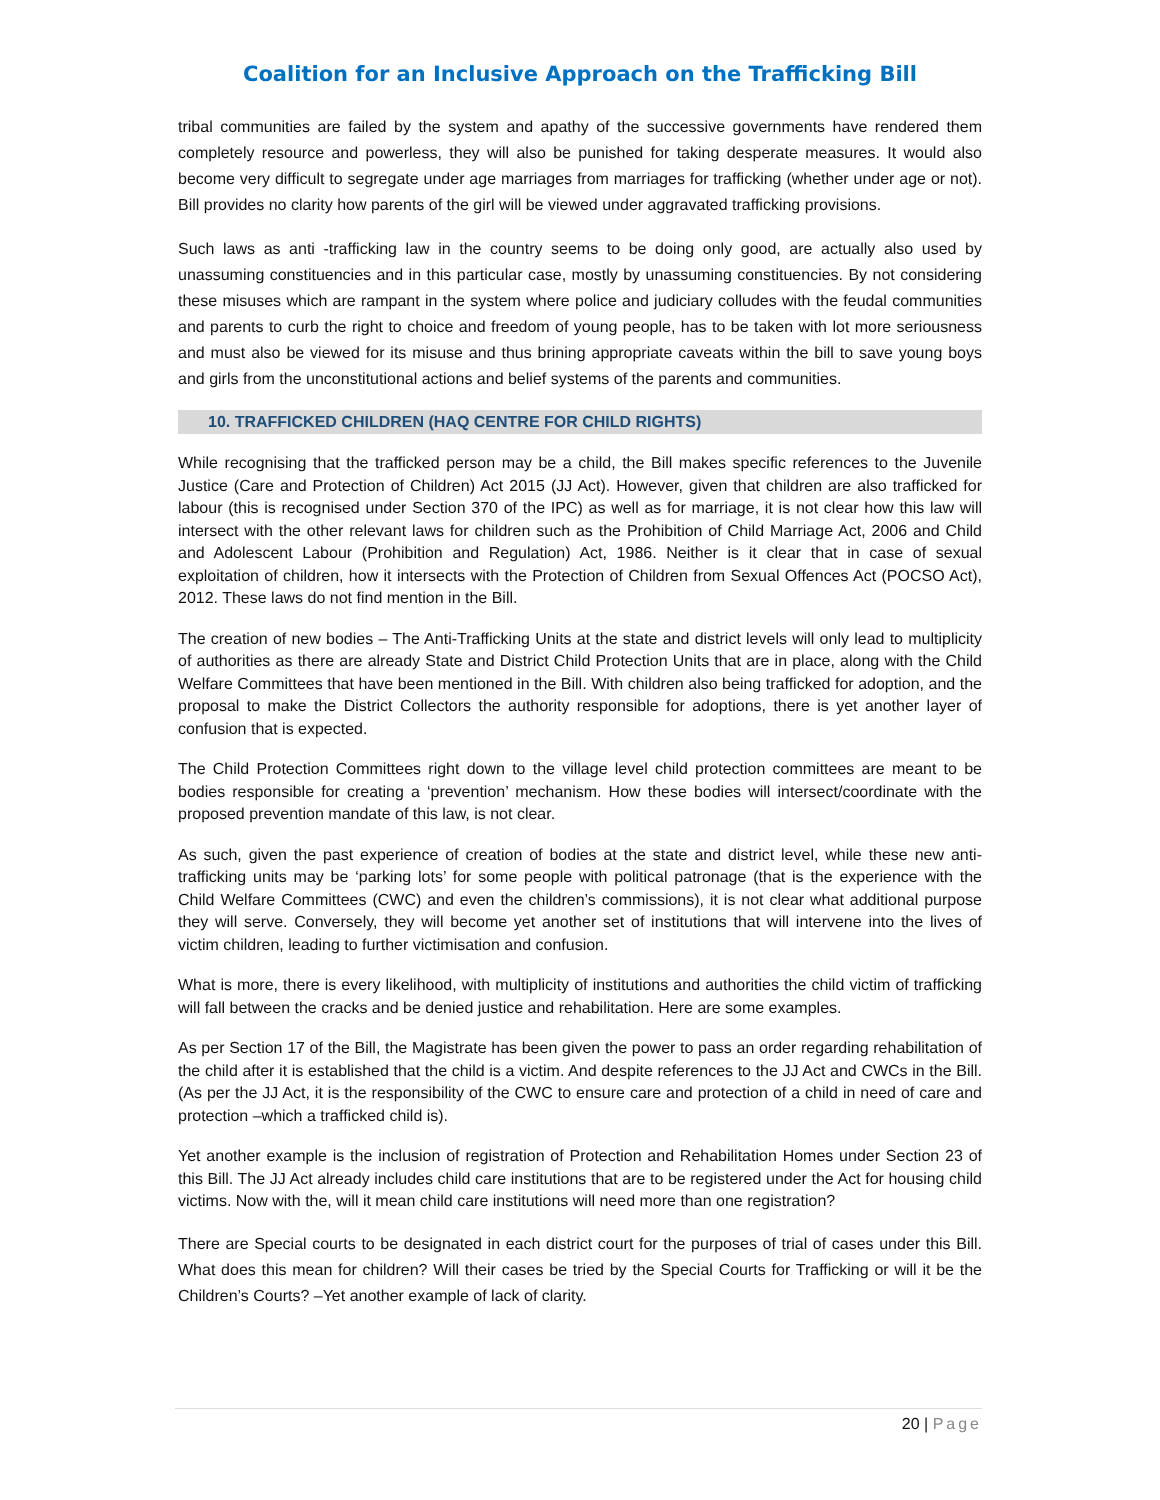Coalition for an Inclusive Approach on the Trafficking Bill
tribal communities are failed by the system and apathy of the successive governments have rendered them completely resource and powerless, they will also be punished for taking desperate measures. It would also become very difficult to segregate under age marriages from marriages for trafficking (whether under age or not). Bill provides no clarity how parents of the girl will be viewed under aggravated trafficking provisions.
Such laws as anti -trafficking law in the country seems to be doing only good, are actually also used by unassuming constituencies and in this particular case, mostly by unassuming constituencies. By not considering these misuses which are rampant in the system where police and judiciary colludes with the feudal communities and parents to curb the right to choice and freedom of young people, has to be taken with lot more seriousness and must also be viewed for its misuse and thus brining appropriate caveats within the bill to save young boys and girls from the unconstitutional actions and belief systems of the parents and communities.
10. TRAFFICKED CHILDREN (HAQ CENTRE FOR CHILD RIGHTS)
While recognising that the trafficked person may be a child, the Bill makes specific references to the Juvenile Justice (Care and Protection of Children) Act 2015 (JJ Act). However, given that children are also trafficked for labour (this is recognised under Section 370 of the IPC) as well as for marriage, it is not clear how this law will intersect with the other relevant laws for children such as the Prohibition of Child Marriage Act, 2006 and Child and Adolescent Labour (Prohibition and Regulation) Act, 1986. Neither is it clear that in case of sexual exploitation of children, how it intersects with the Protection of Children from Sexual Offences Act (POCSO Act), 2012. These laws do not find mention in the Bill.
The creation of new bodies – The Anti-Trafficking Units at the state and district levels will only lead to multiplicity of authorities as there are already State and District Child Protection Units that are in place, along with the Child Welfare Committees that have been mentioned in the Bill. With children also being trafficked for adoption, and the proposal to make the District Collectors the authority responsible for adoptions, there is yet another layer of confusion that is expected.
The Child Protection Committees right down to the village level child protection committees are meant to be bodies responsible for creating a ‘prevention’ mechanism. How these bodies will intersect/coordinate with the proposed prevention mandate of this law, is not clear.
As such, given the past experience of creation of bodies at the state and district level, while these new anti-trafficking units may be ‘parking lots’ for some people with political patronage (that is the experience with the Child Welfare Committees (CWC) and even the children’s commissions), it is not clear what additional purpose they will serve. Conversely, they will become yet another set of institutions that will intervene into the lives of victim children, leading to further victimisation and confusion.
What is more, there is every likelihood, with multiplicity of institutions and authorities the child victim of trafficking will fall between the cracks and be denied justice and rehabilitation. Here are some examples.
As per Section 17 of the Bill, the Magistrate has been given the power to pass an order regarding rehabilitation of the child after it is established that the child is a victim. And despite references to the JJ Act and CWCs in the Bill. (As per the JJ Act, it is the responsibility of the CWC to ensure care and protection of a child in need of care and protection –which a trafficked child is).
Yet another example is the inclusion of registration of Protection and Rehabilitation Homes under Section 23 of this Bill. The JJ Act already includes child care institutions that are to be registered under the Act for housing child victims. Now with the, will it mean child care institutions will need more than one registration?
There are Special courts to be designated in each district court for the purposes of trial of cases under this Bill. What does this mean for children? Will their cases be tried by the Special Courts for Trafficking or will it be the Children’s Courts? –Yet another example of lack of clarity.
20 | Page